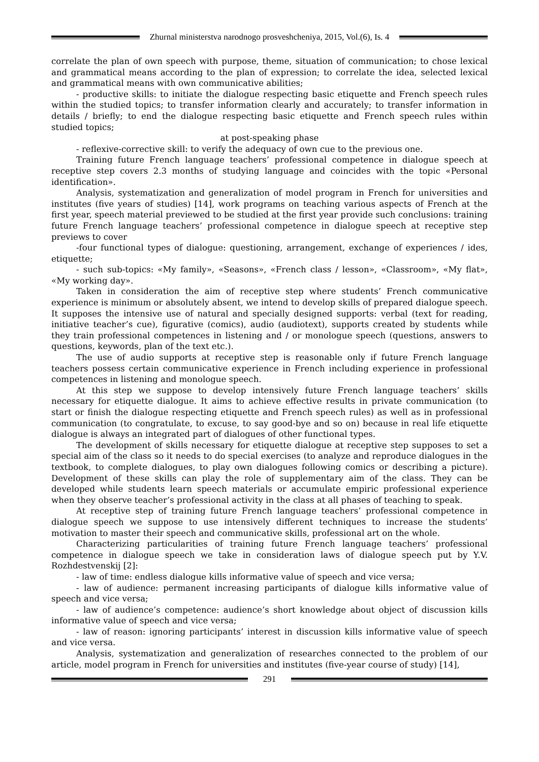Zhurnal ministerstva narodnogo prosveshcheniya, 2015, Vol.(6), Is. 4
correlate the plan of own speech with purpose, theme, situation of communication; to chose lexical and grammatical means according to the plan of expression; to correlate the idea, selected lexical and grammatical means with own communicative abilities;
- productive skills: to initiate the dialogue respecting basic etiquette and French speech rules within the studied topics; to transfer information clearly and accurately; to transfer information in details / briefly; to end the dialogue respecting basic etiquette and French speech rules within studied topics;
at post-speaking phase
- reflexive-corrective skill: to verify the adequacy of own cue to the previous one.
Training future French language teachers’ professional competence in dialogue speech at receptive step covers 2.3 months of studying language and coincides with the topic «Personal identification».
Analysis, systematization and generalization of model program in French for universities and institutes (five years of studies) [14], work programs on teaching various aspects of French at the first year, speech material previewed to be studied at the first year provide such conclusions: training future French language teachers’ professional competence in dialogue speech at receptive step previews to cover
-four functional types of dialogue: questioning, arrangement, exchange of experiences / ides, etiquette;
- such sub-topics: «My family», «Seasons», «French class / lesson», «Classroom», «My flat», «My working day».
Taken in consideration the aim of receptive step where students’ French communicative experience is minimum or absolutely absent, we intend to develop skills of prepared dialogue speech. It supposes the intensive use of natural and specially designed supports: verbal (text for reading, initiative teacher’s cue), figurative (comics), audio (audiotext), supports created by students while they train professional competences in listening and / or monologue speech (questions, answers to questions, keywords, plan of the text etc.).
The use of audio supports at receptive step is reasonable only if future French language teachers possess certain communicative experience in French including experience in professional competences in listening and monologue speech.
At this step we suppose to develop intensively future French language teachers’ skills necessary for etiquette dialogue. It aims to achieve effective results in private communication (to start or finish the dialogue respecting etiquette and French speech rules) as well as in professional communication (to congratulate, to excuse, to say good-bye and so on) because in real life etiquette dialogue is always an integrated part of dialogues of other functional types.
The development of skills necessary for etiquette dialogue at receptive step supposes to set a special aim of the class so it needs to do special exercises (to analyze and reproduce dialogues in the textbook, to complete dialogues, to play own dialogues following comics or describing a picture). Development of these skills can play the role of supplementary aim of the class. They can be developed while students learn speech materials or accumulate empiric professional experience when they observe teacher’s professional activity in the class at all phases of teaching to speak.
At receptive step of training future French language teachers’ professional competence in dialogue speech we suppose to use intensively different techniques to increase the students’ motivation to master their speech and communicative skills, professional art on the whole.
Characterizing particularities of training future French language teachers’ professional competence in dialogue speech we take in consideration laws of dialogue speech put by Y.V. Rozhdestvenskij [2]:
- law of time: endless dialogue kills informative value of speech and vice versa;
- law of audience: permanent increasing participants of dialogue kills informative value of speech and vice versa;
- law of audience’s competence: audience’s short knowledge about object of discussion kills informative value of speech and vice versa;
- law of reason: ignoring participants’ interest in discussion kills informative value of speech and vice versa.
Analysis, systematization and generalization of researches connected to the problem of our article, model program in French for universities and institutes (five-year course of study) [14],
291